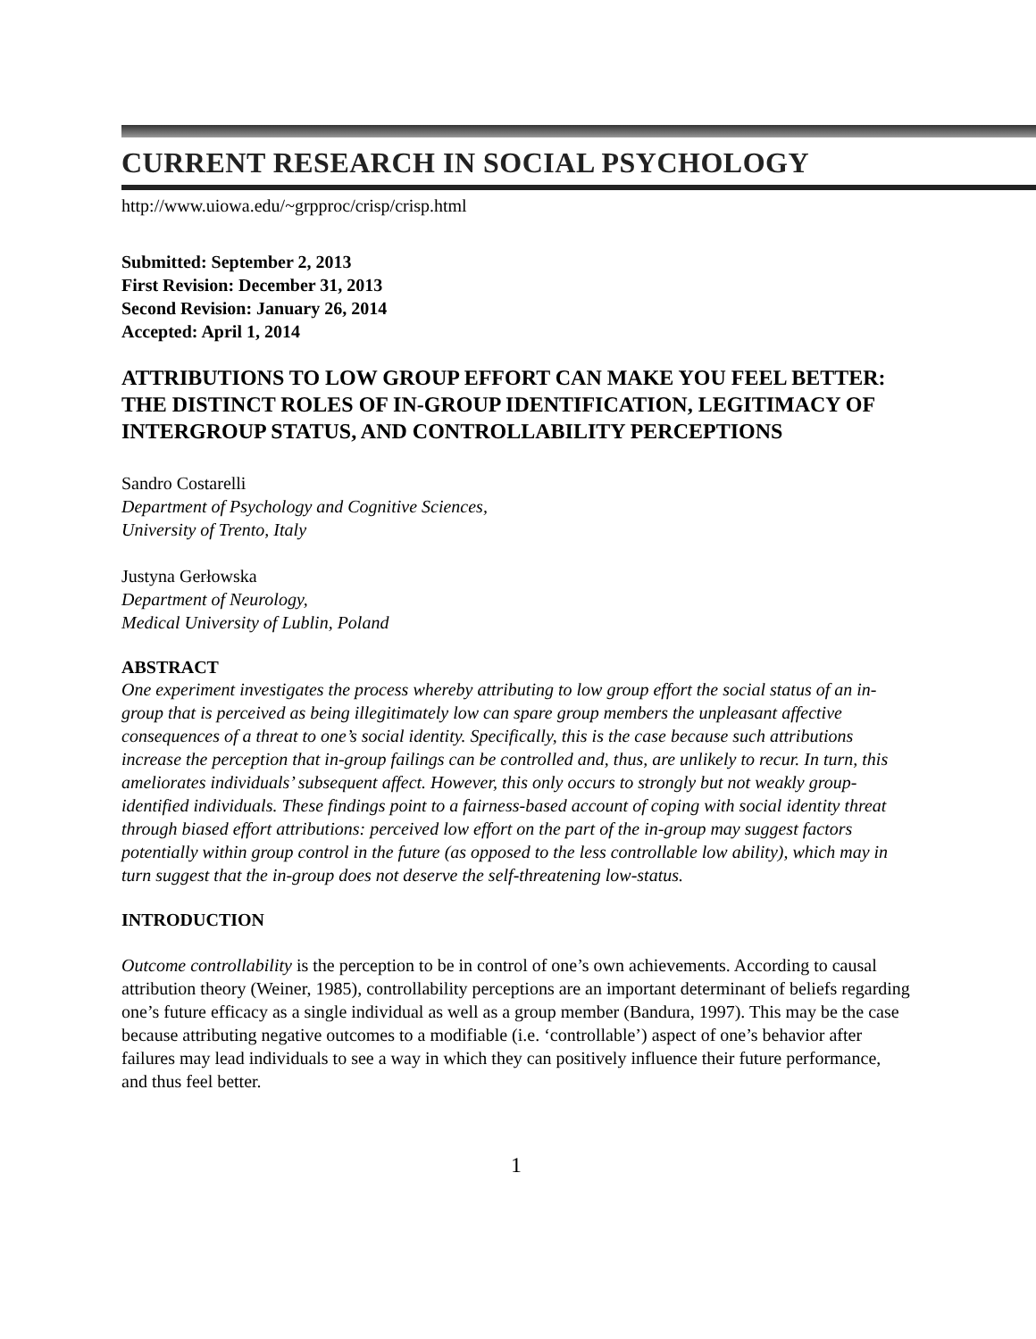CURRENT RESEARCH IN SOCIAL PSYCHOLOGY
http://www.uiowa.edu/~grpproc/crisp/crisp.html
Submitted: September 2, 2013
First Revision: December 31, 2013
Second Revision: January 26, 2014
Accepted: April 1, 2014
ATTRIBUTIONS TO LOW GROUP EFFORT CAN MAKE YOU FEEL BETTER: THE DISTINCT ROLES OF IN-GROUP IDENTIFICATION, LEGITIMACY OF INTERGROUP STATUS, AND CONTROLLABILITY PERCEPTIONS
Sandro Costarelli
Department of Psychology and Cognitive Sciences,
University of Trento, Italy
Justyna Gerłowska
Department of Neurology,
Medical University of Lublin, Poland
ABSTRACT
One experiment investigates the process whereby attributing to low group effort the social status of an in-group that is perceived as being illegitimately low can spare group members the unpleasant affective consequences of a threat to one’s social identity. Specifically, this is the case because such attributions increase the perception that in-group failings can be controlled and, thus, are unlikely to recur. In turn, this ameliorates individuals’ subsequent affect. However, this only occurs to strongly but not weakly group-identified individuals. These findings point to a fairness-based account of coping with social identity threat through biased effort attributions: perceived low effort on the part of the in-group may suggest factors potentially within group control in the future (as opposed to the less controllable low ability), which may in turn suggest that the in-group does not deserve the self-threatening low-status.
INTRODUCTION
Outcome controllability is the perception to be in control of one’s own achievements. According to causal attribution theory (Weiner, 1985), controllability perceptions are an important determinant of beliefs regarding one’s future efficacy as a single individual as well as a group member (Bandura, 1997). This may be the case because attributing negative outcomes to a modifiable (i.e. ‘controllable’) aspect of one’s behavior after failures may lead individuals to see a way in which they can positively influence their future performance, and thus feel better.
1